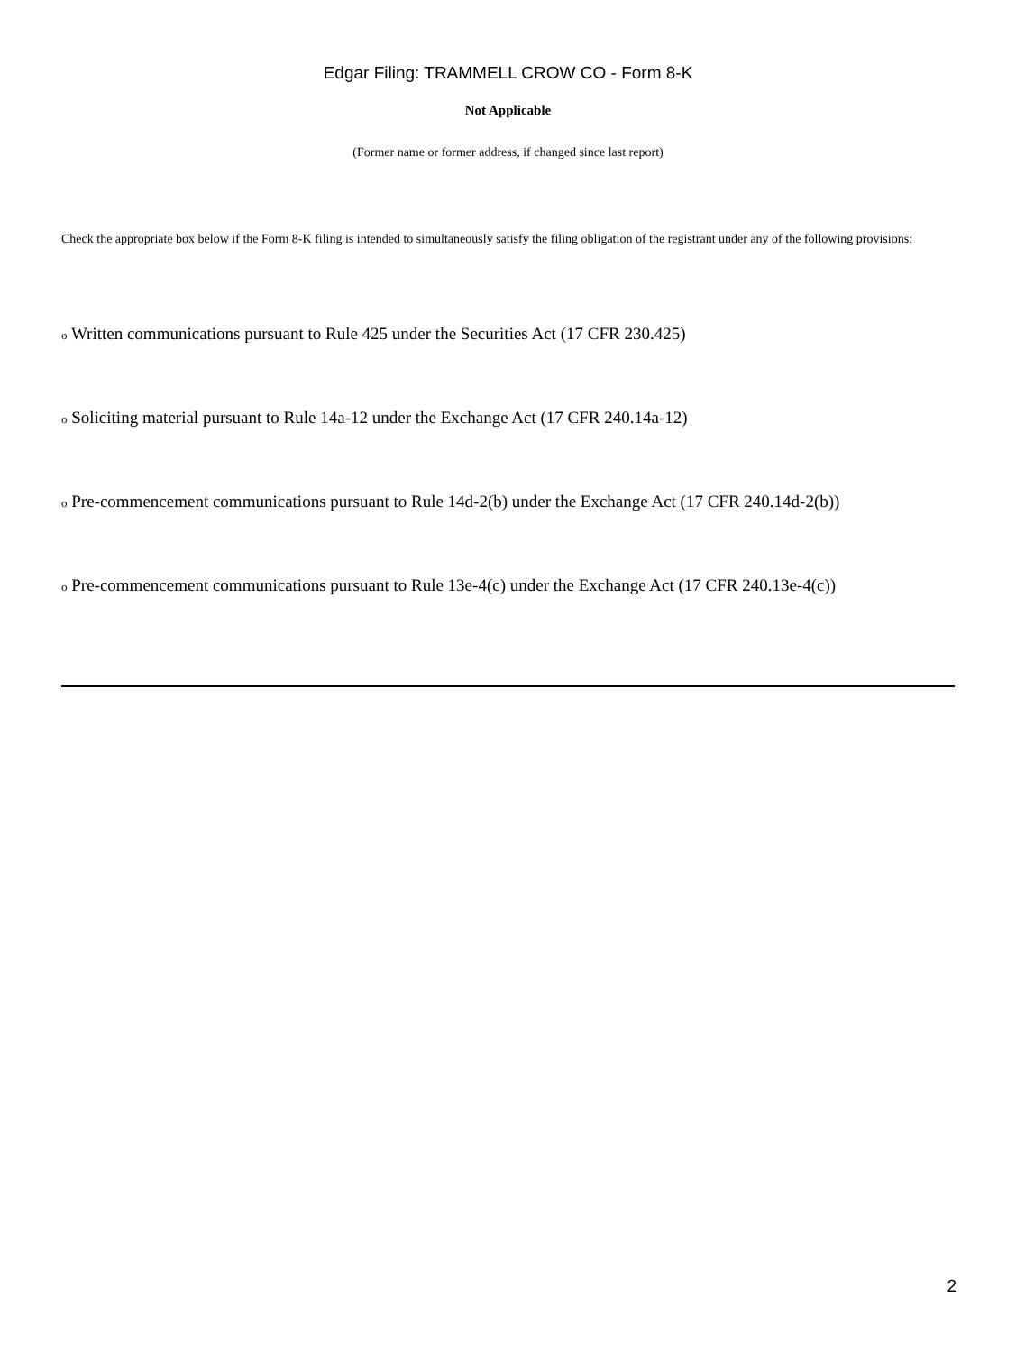Edgar Filing: TRAMMELL CROW CO - Form 8-K
Not Applicable
(Former name or former address, if changed since last report)
Check the appropriate box below if the Form 8-K filing is intended to simultaneously satisfy the filing obligation of the registrant under any of the following provisions:
o Written communications pursuant to Rule 425 under the Securities Act (17 CFR 230.425)
o Soliciting material pursuant to Rule 14a-12 under the Exchange Act (17 CFR 240.14a-12)
o Pre-commencement communications pursuant to Rule 14d-2(b) under the Exchange Act (17 CFR 240.14d-2(b))
o Pre-commencement communications pursuant to Rule 13e-4(c) under the Exchange Act (17 CFR 240.13e-4(c))
2